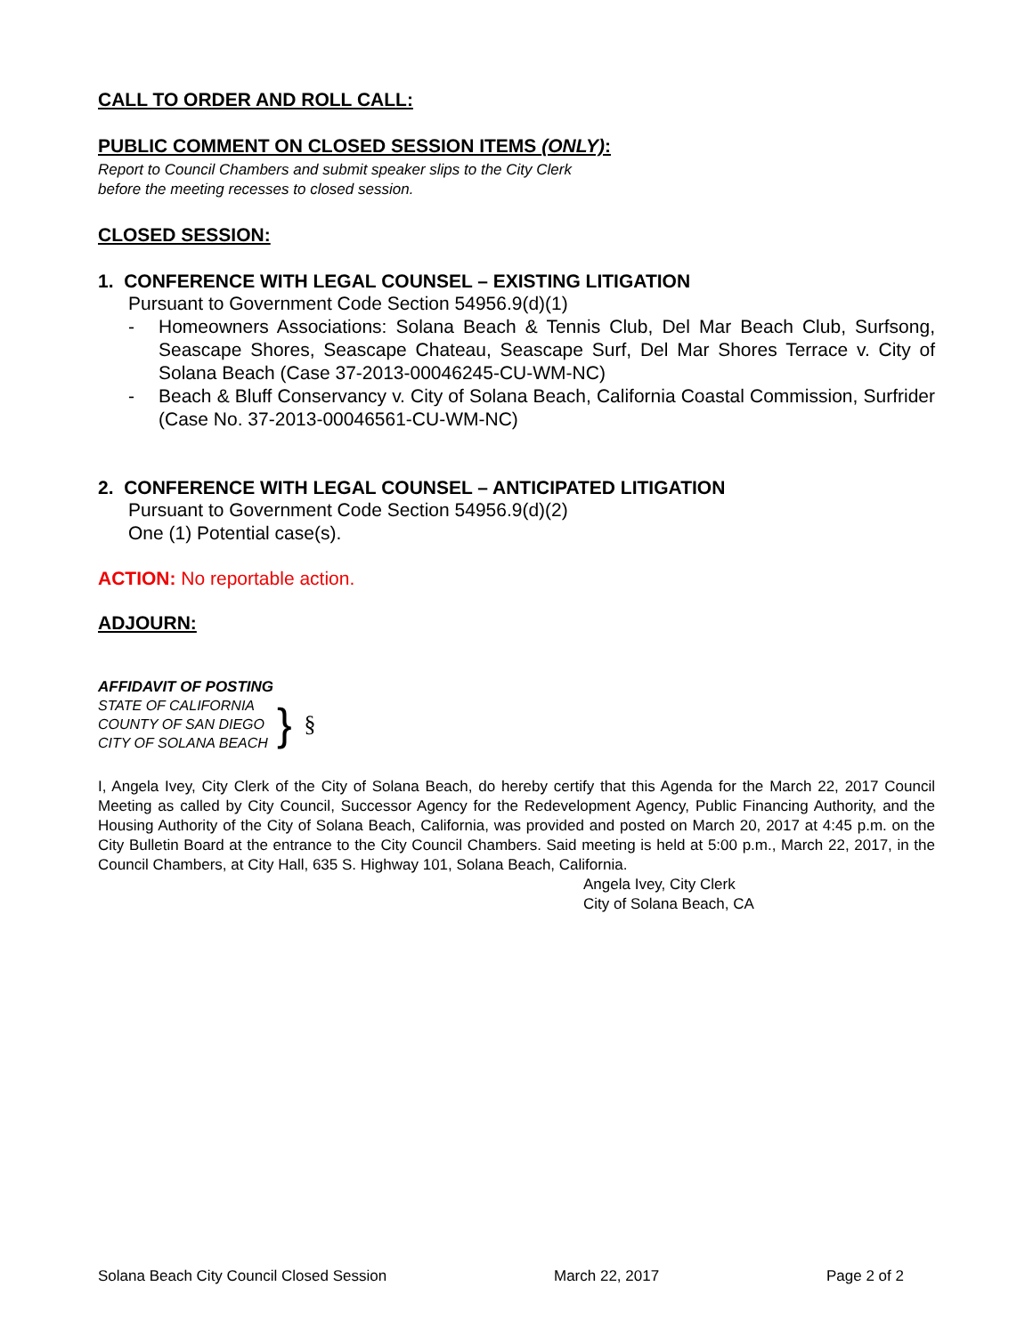CALL TO ORDER AND ROLL CALL:
PUBLIC COMMENT ON CLOSED SESSION ITEMS (ONLY):
Report to Council Chambers and submit speaker slips to the City Clerk
before the meeting recesses to closed session.
CLOSED SESSION:
1. CONFERENCE WITH LEGAL COUNSEL – EXISTING LITIGATION
Pursuant to Government Code Section 54956.9(d)(1)
- Homeowners Associations: Solana Beach & Tennis Club, Del Mar Beach Club, Surfsong, Seascape Shores, Seascape Chateau, Seascape Surf, Del Mar Shores Terrace v. City of Solana Beach (Case 37-2013-00046245-CU-WM-NC)
- Beach & Bluff Conservancy v. City of Solana Beach, California Coastal Commission, Surfrider (Case No. 37-2013-00046561-CU-WM-NC)
2. CONFERENCE WITH LEGAL COUNSEL – ANTICIPATED LITIGATION
Pursuant to Government Code Section 54956.9(d)(2)
One (1) Potential case(s).
ACTION: No reportable action.
ADJOURN:
AFFIDAVIT OF POSTING
STATE OF CALIFORNIA
COUNTY OF SAN DIEGO
CITY OF SOLANA BEACH
}
§
I, Angela Ivey, City Clerk of the City of Solana Beach, do hereby certify that this Agenda for the March 22, 2017 Council Meeting as called by City Council, Successor Agency for the Redevelopment Agency, Public Financing Authority, and the Housing Authority of the City of Solana Beach, California, was provided and posted on March 20, 2017 at 4:45 p.m. on the City Bulletin Board at the entrance to the City Council Chambers. Said meeting is held at 5:00 p.m., March 22, 2017, in the Council Chambers, at City Hall, 635 S. Highway 101, Solana Beach, California.
Angela Ivey, City Clerk
City of Solana Beach, CA
Solana Beach City Council Closed Session March 22, 2017 Page 2 of 2